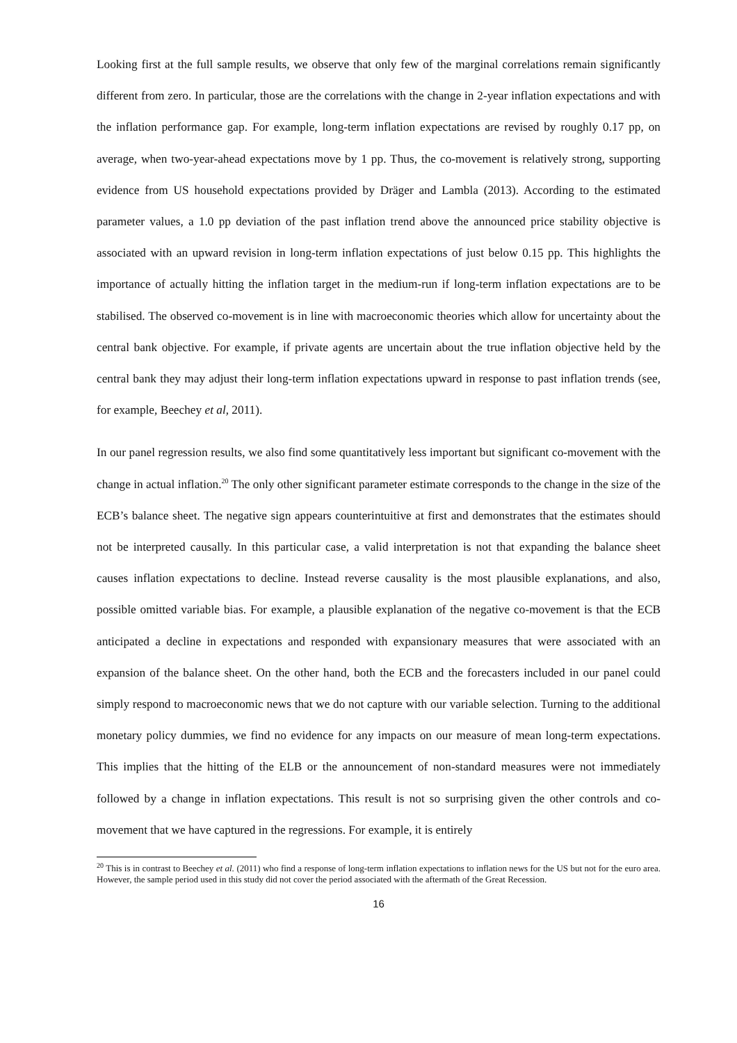Looking first at the full sample results, we observe that only few of the marginal correlations remain significantly different from zero. In particular, those are the correlations with the change in 2-year inflation expectations and with the inflation performance gap. For example, long-term inflation expectations are revised by roughly 0.17 pp, on average, when two-year-ahead expectations move by 1 pp. Thus, the co-movement is relatively strong, supporting evidence from US household expectations provided by Dräger and Lambla (2013). According to the estimated parameter values, a 1.0 pp deviation of the past inflation trend above the announced price stability objective is associated with an upward revision in long-term inflation expectations of just below 0.15 pp. This highlights the importance of actually hitting the inflation target in the medium-run if long-term inflation expectations are to be stabilised. The observed co-movement is in line with macroeconomic theories which allow for uncertainty about the central bank objective. For example, if private agents are uncertain about the true inflation objective held by the central bank they may adjust their long-term inflation expectations upward in response to past inflation trends (see, for example, Beechey et al, 2011).
In our panel regression results, we also find some quantitatively less important but significant co-movement with the change in actual inflation.<sup>20</sup> The only other significant parameter estimate corresponds to the change in the size of the ECB’s balance sheet. The negative sign appears counterintuitive at first and demonstrates that the estimates should not be interpreted causally. In this particular case, a valid interpretation is not that expanding the balance sheet causes inflation expectations to decline. Instead reverse causality is the most plausible explanations, and also, possible omitted variable bias. For example, a plausible explanation of the negative co-movement is that the ECB anticipated a decline in expectations and responded with expansionary measures that were associated with an expansion of the balance sheet. On the other hand, both the ECB and the forecasters included in our panel could simply respond to macroeconomic news that we do not capture with our variable selection. Turning to the additional monetary policy dummies, we find no evidence for any impacts on our measure of mean long-term expectations. This implies that the hitting of the ELB or the announcement of non-standard measures were not immediately followed by a change in inflation expectations. This result is not so surprising given the other controls and co-movement that we have captured in the regressions. For example, it is entirely
<sup>20</sup> This is in contrast to Beechey et al. (2011) who find a response of long-term inflation expectations to inflation news for the US but not for the euro area. However, the sample period used in this study did not cover the period associated with the aftermath of the Great Recession.
16